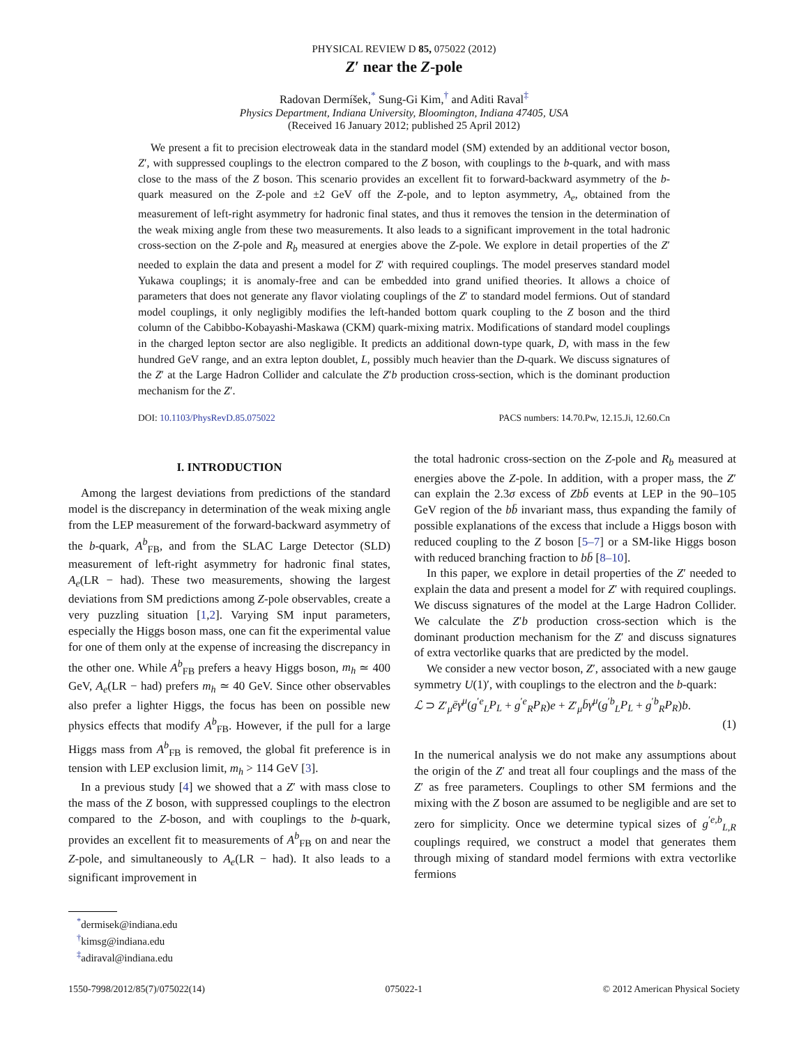PHYSICAL REVIEW D 85, 075022 (2012)
Z′ near the Z-pole
Radovan Dermíšek,<sup>*</sup> Sung-Gi Kim,<sup>†</sup> and Aditi Raval<sup>‡</sup>
Physics Department, Indiana University, Bloomington, Indiana 47405, USA
(Received 16 January 2012; published 25 April 2012)
We present a fit to precision electroweak data in the standard model (SM) extended by an additional vector boson, Z′, with suppressed couplings to the electron compared to the Z boson, with couplings to the b-quark, and with mass close to the mass of the Z boson. This scenario provides an excellent fit to forward-backward asymmetry of the b-quark measured on the Z-pole and ±2 GeV off the Z-pole, and to lepton asymmetry, A<sub>e</sub>, obtained from the measurement of left-right asymmetry for hadronic final states, and thus it removes the tension in the determination of the weak mixing angle from these two measurements. It also leads to a significant improvement in the total hadronic cross-section on the Z-pole and R<sub>b</sub> measured at energies above the Z-pole. We explore in detail properties of the Z′ needed to explain the data and present a model for Z′ with required couplings. The model preserves standard model Yukawa couplings; it is anomaly-free and can be embedded into grand unified theories. It allows a choice of parameters that does not generate any flavor violating couplings of the Z′ to standard model fermions. Out of standard model couplings, it only negligibly modifies the left-handed bottom quark coupling to the Z boson and the third column of the Cabibbo-Kobayashi-Maskawa (CKM) quark-mixing matrix. Modifications of standard model couplings in the charged lepton sector are also negligible. It predicts an additional down-type quark, D, with mass in the few hundred GeV range, and an extra lepton doublet, L, possibly much heavier than the D-quark. We discuss signatures of the Z′ at the Large Hadron Collider and calculate the Z′b production cross-section, which is the dominant production mechanism for the Z′.
DOI: 10.1103/PhysRevD.85.075022 PACS numbers: 14.70.Pw, 12.15.Ji, 12.60.Cn
I. INTRODUCTION
Among the largest deviations from predictions of the standard model is the discrepancy in determination of the weak mixing angle from the LEP measurement of the forward-backward asymmetry of the b-quark, A<sup>b</sup><sub>FB</sub>, and from the SLAC Large Detector (SLD) measurement of left-right asymmetry for hadronic final states, A<sub>e</sub>(LR − had). These two measurements, showing the largest deviations from SM predictions among Z-pole observables, create a very puzzling situation [1,2]. Varying SM input parameters, especially the Higgs boson mass, one can fit the experimental value for one of them only at the expense of increasing the discrepancy in the other one. While A<sup>b</sup><sub>FB</sub> prefers a heavy Higgs boson, m<sub>h</sub> ≃ 400 GeV, A<sub>e</sub>(LR − had) prefers m<sub>h</sub> ≃ 40 GeV. Since other observables also prefer a lighter Higgs, the focus has been on possible new physics effects that modify A<sup>b</sup><sub>FB</sub>. However, if the pull for a large Higgs mass from A<sup>b</sup><sub>FB</sub> is removed, the global fit preference is in tension with LEP exclusion limit, m<sub>h</sub> > 114 GeV [3].
In a previous study [4] we showed that a Z′ with mass close to the mass of the Z boson, with suppressed couplings to the electron compared to the Z-boson, and with couplings to the b-quark, provides an excellent fit to measurements of A<sup>b</sup><sub>FB</sub> on and near the Z-pole, and simultaneously to A<sub>e</sub>(LR − had). It also leads to a significant improvement in
<sup>*</sup> dermisek@indiana.edu
<sup>†</sup> kimsg@indiana.edu
<sup>‡</sup> adiraval@indiana.edu
the total hadronic cross-section on the Z-pole and R<sub>b</sub> measured at energies above the Z-pole. In addition, with a proper mass, the Z′ can explain the 2.3σ excess of Zbb̄ events at LEP in the 90–105 GeV region of the bb̄ invariant mass, thus expanding the family of possible explanations of the excess that include a Higgs boson with reduced coupling to the Z boson [5–7] or a SM-like Higgs boson with reduced branching fraction to bb̄ [8–10].
In this paper, we explore in detail properties of the Z′ needed to explain the data and present a model for Z′ with required couplings. We discuss signatures of the model at the Large Hadron Collider. We calculate the Z′b production cross-section which is the dominant production mechanism for the Z′ and discuss signatures of extra vectorlike quarks that are predicted by the model.
We consider a new vector boson, Z′, associated with a new gauge symmetry U(1)′, with couplings to the electron and the b-quark:
ℒ ⊃ Z′<sub>μ</sub>ēγ<sup>μ</sup>(g<sup>′e</sup><sub>L</sub>P<sub>L</sub> + g<sup>′e</sup><sub>R</sub>P<sub>R</sub>)e + Z′<sub>μ</sub>b̄γ<sup>μ</sup>(g<sup>′b</sup><sub>L</sub>P<sub>L</sub> + g<sup>′b</sup><sub>R</sub>P<sub>R</sub>)b.
(1)
In the numerical analysis we do not make any assumptions about the origin of the Z′ and treat all four couplings and the mass of the Z′ as free parameters. Couplings to other SM fermions and the mixing with the Z boson are assumed to be negligible and are set to zero for simplicity. Once we determine typical sizes of g<sup>′e,b</sup><sub>L,R</sub> couplings required, we construct a model that generates them through mixing of standard model fermions with extra vectorlike fermions
1550-7998/2012/85(7)/075022(14) 075022-1 © 2012 American Physical Society